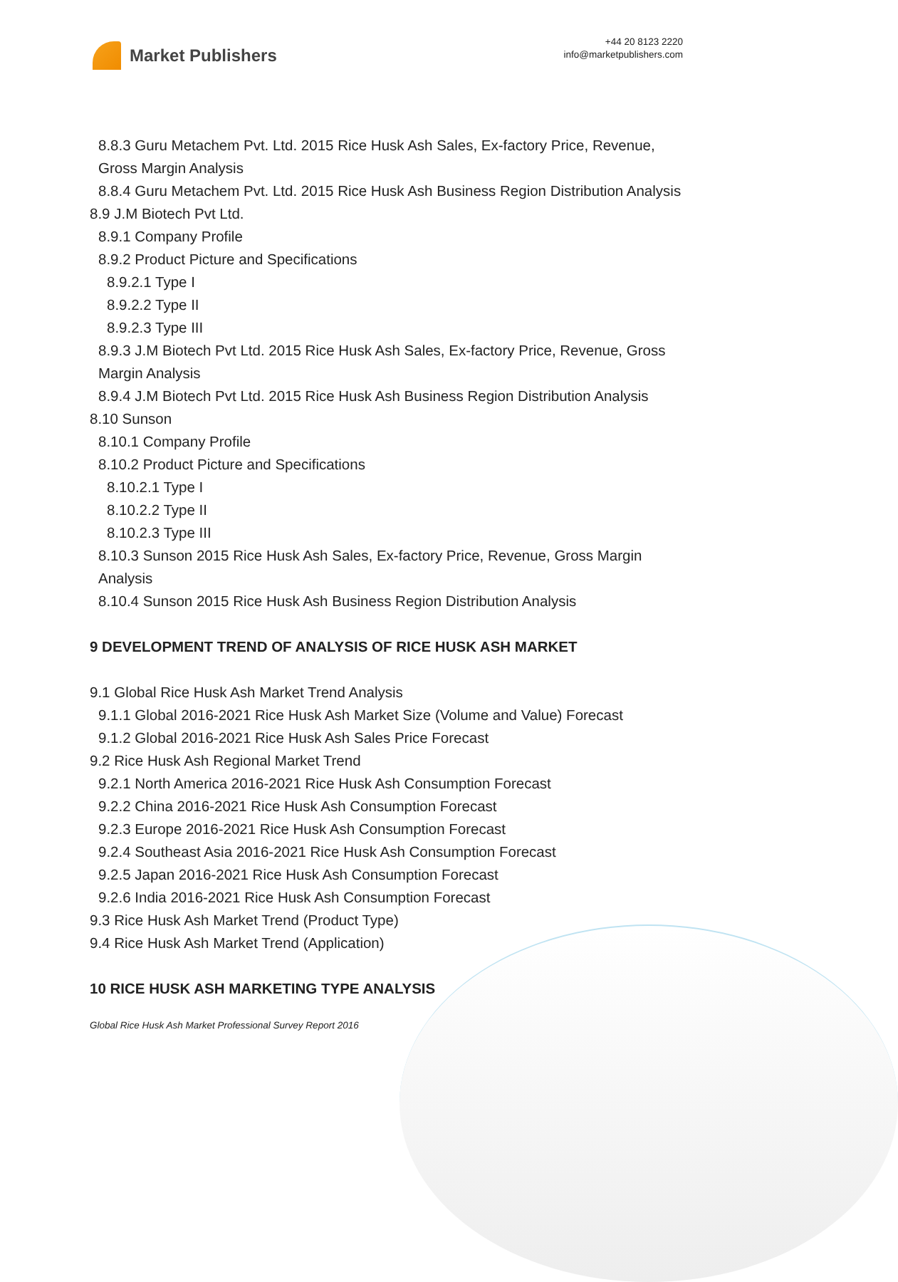Market Publishers
+44 20 8123 2220
info@marketpublishers.com
8.8.3 Guru Metachem Pvt. Ltd. 2015 Rice Husk Ash Sales, Ex-factory Price, Revenue, Gross Margin Analysis
8.8.4 Guru Metachem Pvt. Ltd. 2015 Rice Husk Ash Business Region Distribution Analysis
8.9 J.M Biotech Pvt Ltd.
8.9.1 Company Profile
8.9.2 Product Picture and Specifications
8.9.2.1 Type I
8.9.2.2 Type II
8.9.2.3 Type III
8.9.3 J.M Biotech Pvt Ltd. 2015 Rice Husk Ash Sales, Ex-factory Price, Revenue, Gross Margin Analysis
8.9.4 J.M Biotech Pvt Ltd. 2015 Rice Husk Ash Business Region Distribution Analysis
8.10 Sunson
8.10.1 Company Profile
8.10.2 Product Picture and Specifications
8.10.2.1 Type I
8.10.2.2 Type II
8.10.2.3 Type III
8.10.3 Sunson 2015 Rice Husk Ash Sales, Ex-factory Price, Revenue, Gross Margin Analysis
8.10.4 Sunson 2015 Rice Husk Ash Business Region Distribution Analysis
9 DEVELOPMENT TREND OF ANALYSIS OF RICE HUSK ASH MARKET
9.1 Global Rice Husk Ash Market Trend Analysis
9.1.1 Global 2016-2021 Rice Husk Ash Market Size (Volume and Value) Forecast
9.1.2 Global 2016-2021 Rice Husk Ash Sales Price Forecast
9.2 Rice Husk Ash Regional Market Trend
9.2.1 North America 2016-2021 Rice Husk Ash Consumption Forecast
9.2.2 China 2016-2021 Rice Husk Ash Consumption Forecast
9.2.3 Europe 2016-2021 Rice Husk Ash Consumption Forecast
9.2.4 Southeast Asia 2016-2021 Rice Husk Ash Consumption Forecast
9.2.5 Japan 2016-2021 Rice Husk Ash Consumption Forecast
9.2.6 India 2016-2021 Rice Husk Ash Consumption Forecast
9.3 Rice Husk Ash Market Trend (Product Type)
9.4 Rice Husk Ash Market Trend (Application)
10 RICE HUSK ASH MARKETING TYPE ANALYSIS
Global Rice Husk Ash Market Professional Survey Report 2016